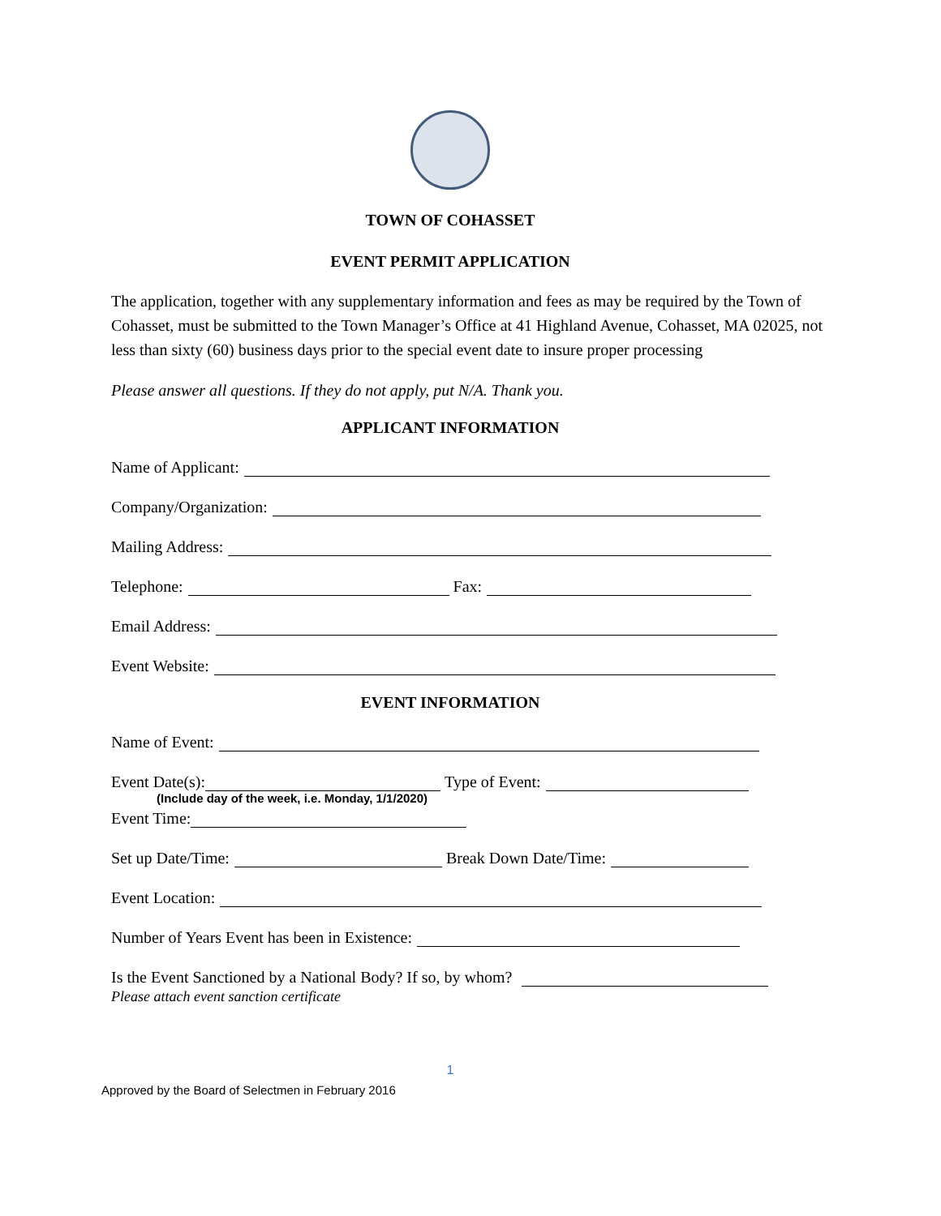TOWN OF COHASSET
EVENT PERMIT APPLICATION
The application, together with any supplementary information and fees as may be required by the Town of Cohasset, must be submitted to the Town Manager’s Office at 41 Highland Avenue, Cohasset, MA 02025, not less than sixty (60) business days prior to the special event date to insure proper processing
Please answer all questions. If they do not apply, put N/A. Thank you.
APPLICANT INFORMATION
Name of Applicant:
Company/Organization:
Mailing Address:
Telephone: Fax:
Email Address:
Event Website:
EVENT INFORMATION
Name of Event:
Event Date(s): Type of Event:
(Include day of the week, i.e. Monday, 1/1/2020)
Event Time:
Set up Date/Time: Break Down Date/Time:
Event Location:
Number of Years Event has been in Existence:
Is the Event Sanctioned by a National Body? If so, by whom?
Please attach event sanction certificate
1
Approved by the Board of Selectmen in February 2016